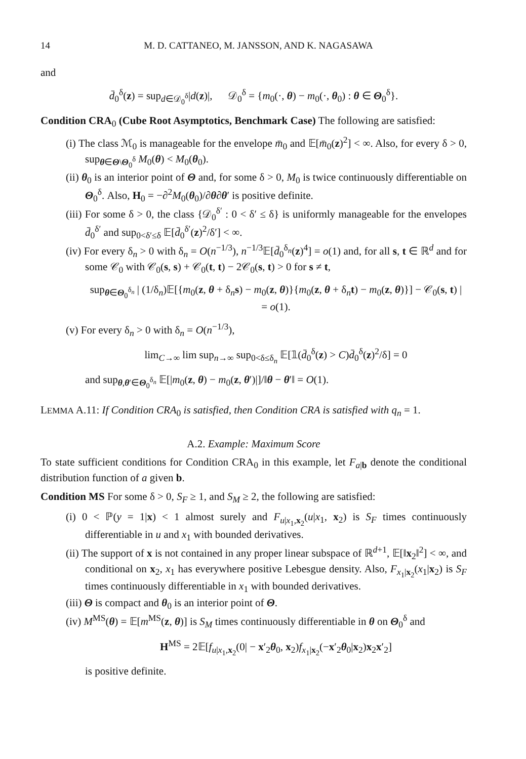14 M. D. CATTANEO, M. JANSSON, AND K. NAGASAWA
and
d̄<sub>0</sub><sup>δ</sup>(z) = sup<sub>d∈𝒟<sub>0</sub><sup>δ</sup></sub>|d(z)|, 𝒟<sub>0</sub><sup>δ</sup> = {m<sub>0</sub>(·, θ) − m<sub>0</sub>(·, θ<sub>0</sub>) : θ ∈ Θ<sub>0</sub><sup>δ</sup>}.
Condition CRA<sub>0</sub> (Cube Root Asymptotics, Benchmark Case) The following are satisfied:
(i) The class ℳ<sub>0</sub> is manageable for the envelope m̄<sub>0</sub> and 𝔼[m̄<sub>0</sub>(z)<sup>2</sup>] < ∞. Also, for every δ > 0, sup<sub>θ∈Θ\Θ<sub>0</sub><sup>δ</sup></sub> M<sub>0</sub>(θ) < M<sub>0</sub>(θ<sub>0</sub>).
(ii) θ<sub>0</sub> is an interior point of Θ and, for some δ > 0, M<sub>0</sub> is twice continuously differentiable on Θ<sub>0</sub><sup>δ</sup>. Also, H<sub>0</sub> = −∂<sup>2</sup>M<sub>0</sub>(θ<sub>0</sub>)/∂θ∂θ′ is positive definite.
(iii) For some δ > 0, the class {𝒟<sub>0</sub><sup>δ′</sup> : 0 < δ′ ≤ δ} is uniformly manageable for the envelopes d̄<sub>0</sub><sup>δ′</sup> and sup<sub>0<δ′≤δ</sub> 𝔼[d̄<sub>0</sub><sup>δ′</sup>(z)<sup>2</sup>/δ′] < ∞.
(iv) For every δ<sub>n</sub> > 0 with δ<sub>n</sub> = O(n<sup>−1/3</sup>), n<sup>−1/3</sup>𝔼[d̄<sub>0</sub><sup>δ<sub>n</sub></sup>(z)<sup>4</sup>] = o(1) and, for all s, t ∈ ℝ<sup>d</sup> and for some 𝒞<sub>0</sub> with 𝒞<sub>0</sub>(s, s) + 𝒞<sub>0</sub>(t, t) − 2𝒞<sub>0</sub>(s, t) > 0 for s ≠ t,
sup<sub>θ∈Θ<sub>0</sub><sup>δ<sub>n</sub></sup></sub> | (1/δ<sub>n</sub>)𝔼[{m<sub>0</sub>(z, θ + δ<sub>n</sub>s) − m<sub>0</sub>(z, θ)}{m<sub>0</sub>(z, θ + δ<sub>n</sub>t) − m<sub>0</sub>(z, θ)}] − 𝒞<sub>0</sub>(s, t) |
= o(1).
(v) For every δ<sub>n</sub> > 0 with δ<sub>n</sub> = O(n<sup>−1/3</sup>),
lim<sub>C→∞</sub> lim sup<sub>n→∞</sub> sup<sub>0<δ≤δ<sub>n</sub></sub> 𝔼[𝟙(d̄<sub>0</sub><sup>δ</sup>(z) > C)d̄<sub>0</sub><sup>δ</sup>(z)<sup>2</sup>/δ] = 0
and sup<sub>θ,θ′∈Θ<sub>0</sub><sup>δ<sub>n</sub></sup></sub> 𝔼[|m<sub>0</sub>(z, θ) − m<sub>0</sub>(z, θ′)|]/‖θ − θ′‖ = O(1).
LEMMA A.11: If Condition CRA<sub>0</sub> is satisfied, then Condition CRA is satisfied with q<sub>n</sub> = 1.
A.2. Example: Maximum Score
To state sufficient conditions for Condition CRA<sub>0</sub> in this example, let F<sub>a|b</sub> denote the conditional distribution function of a given b.
Condition MS For some δ > 0, S<sub>F</sub> ≥ 1, and S<sub>M</sub> ≥ 2, the following are satisfied:
(i) 0 < ℙ(y = 1|x) < 1 almost surely and F<sub>u|x<sub>1</sub>,x<sub>2</sub></sub>(u|x<sub>1</sub>, x<sub>2</sub>) is S<sub>F</sub> times continuously differentiable in u and x<sub>1</sub> with bounded derivatives.
(ii) The support of x is not contained in any proper linear subspace of ℝ<sup>d+1</sup>, 𝔼[‖x<sub>2</sub>‖<sup>2</sup>] < ∞, and conditional on x<sub>2</sub>, x<sub>1</sub> has everywhere positive Lebesgue density. Also, F<sub>x<sub>1</sub>|x<sub>2</sub></sub>(x<sub>1</sub>|x<sub>2</sub>) is S<sub>F</sub> times continuously differentiable in x<sub>1</sub> with bounded derivatives.
(iii) Θ is compact and θ<sub>0</sub> is an interior point of Θ.
(iv) M<sup>MS</sup>(θ) = 𝔼[m<sup>MS</sup>(z, θ)] is S<sub>M</sub> times continuously differentiable in θ on Θ<sub>0</sub><sup>δ</sup> and
H<sup>MS</sup> = 2𝔼[f<sub>u|x<sub>1</sub>,x<sub>2</sub></sub>(0| − x′<sub>2</sub>θ<sub>0</sub>, x<sub>2</sub>)f<sub>x<sub>1</sub>|x<sub>2</sub></sub>(−x′<sub>2</sub>θ<sub>0</sub>|x<sub>2</sub>)x<sub>2</sub>x′<sub>2</sub>]
is positive definite.